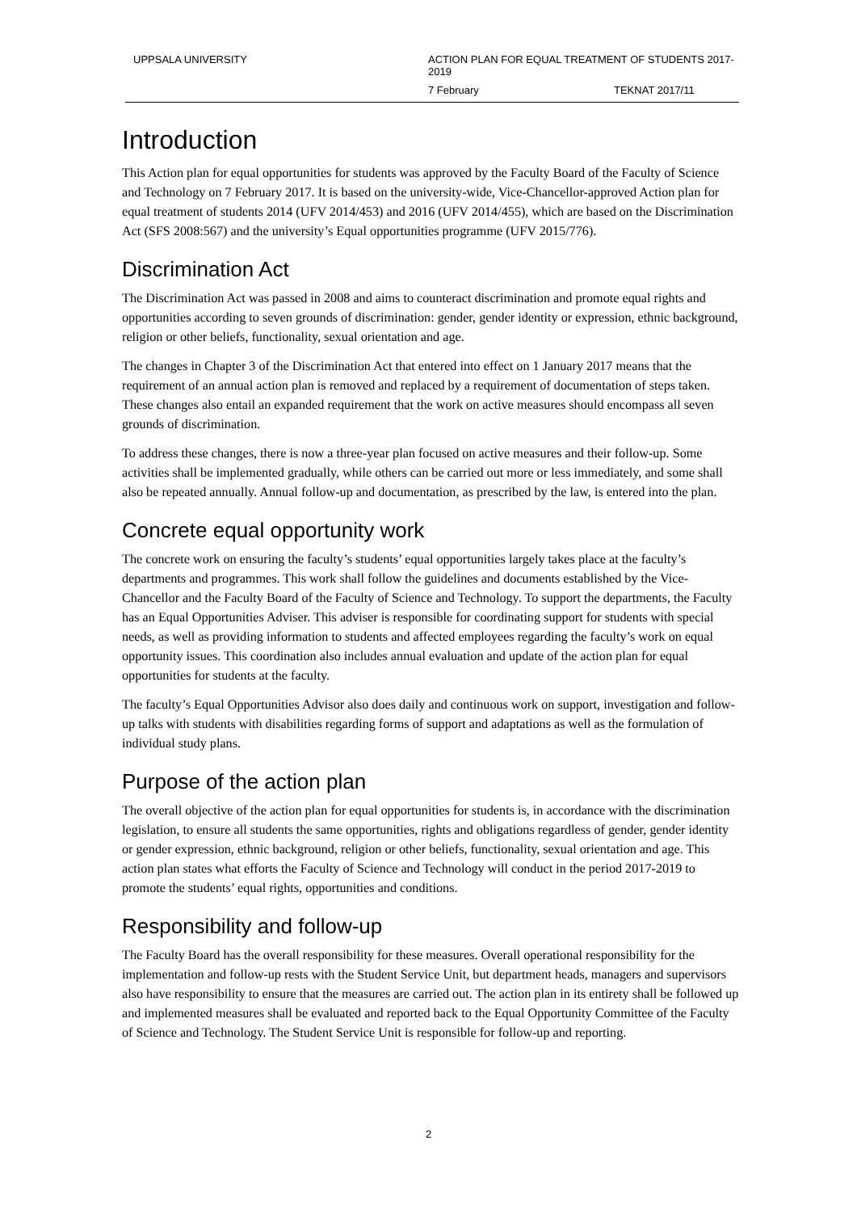UPPSALA UNIVERSITY
ACTION PLAN FOR EQUAL TREATMENT OF STUDENTS 2017-2019
7 February TEKNAT 2017/11
Introduction
This Action plan for equal opportunities for students was approved by the Faculty Board of the Faculty of Science and Technology on 7 February 2017. It is based on the university-wide, Vice-Chancellor-approved Action plan for equal treatment of students 2014 (UFV 2014/453) and 2016 (UFV 2014/455), which are based on the Discrimination Act (SFS 2008:567) and the university’s Equal opportunities programme (UFV 2015/776).
Discrimination Act
The Discrimination Act was passed in 2008 and aims to counteract discrimination and promote equal rights and opportunities according to seven grounds of discrimination: gender, gender identity or expression, ethnic background, religion or other beliefs, functionality, sexual orientation and age.
The changes in Chapter 3 of the Discrimination Act that entered into effect on 1 January 2017 means that the requirement of an annual action plan is removed and replaced by a requirement of documentation of steps taken. These changes also entail an expanded requirement that the work on active measures should encompass all seven grounds of discrimination.
To address these changes, there is now a three-year plan focused on active measures and their follow-up. Some activities shall be implemented gradually, while others can be carried out more or less immediately, and some shall also be repeated annually. Annual follow-up and documentation, as prescribed by the law, is entered into the plan.
Concrete equal opportunity work
The concrete work on ensuring the faculty’s students’ equal opportunities largely takes place at the faculty’s departments and programmes. This work shall follow the guidelines and documents established by the Vice-Chancellor and the Faculty Board of the Faculty of Science and Technology. To support the departments, the Faculty has an Equal Opportunities Adviser. This adviser is responsible for coordinating support for students with special needs, as well as providing information to students and affected employees regarding the faculty’s work on equal opportunity issues. This coordination also includes annual evaluation and update of the action plan for equal opportunities for students at the faculty.
The faculty’s Equal Opportunities Advisor also does daily and continuous work on support, investigation and follow-up talks with students with disabilities regarding forms of support and adaptations as well as the formulation of individual study plans.
Purpose of the action plan
The overall objective of the action plan for equal opportunities for students is, in accordance with the discrimination legislation, to ensure all students the same opportunities, rights and obligations regardless of gender, gender identity or gender expression, ethnic background, religion or other beliefs, functionality, sexual orientation and age. This action plan states what efforts the Faculty of Science and Technology will conduct in the period 2017-2019 to promote the students’ equal rights, opportunities and conditions.
Responsibility and follow-up
The Faculty Board has the overall responsibility for these measures. Overall operational responsibility for the implementation and follow-up rests with the Student Service Unit, but department heads, managers and supervisors also have responsibility to ensure that the measures are carried out. The action plan in its entirety shall be followed up and implemented measures shall be evaluated and reported back to the Equal Opportunity Committee of the Faculty of Science and Technology. The Student Service Unit is responsible for follow-up and reporting.
2